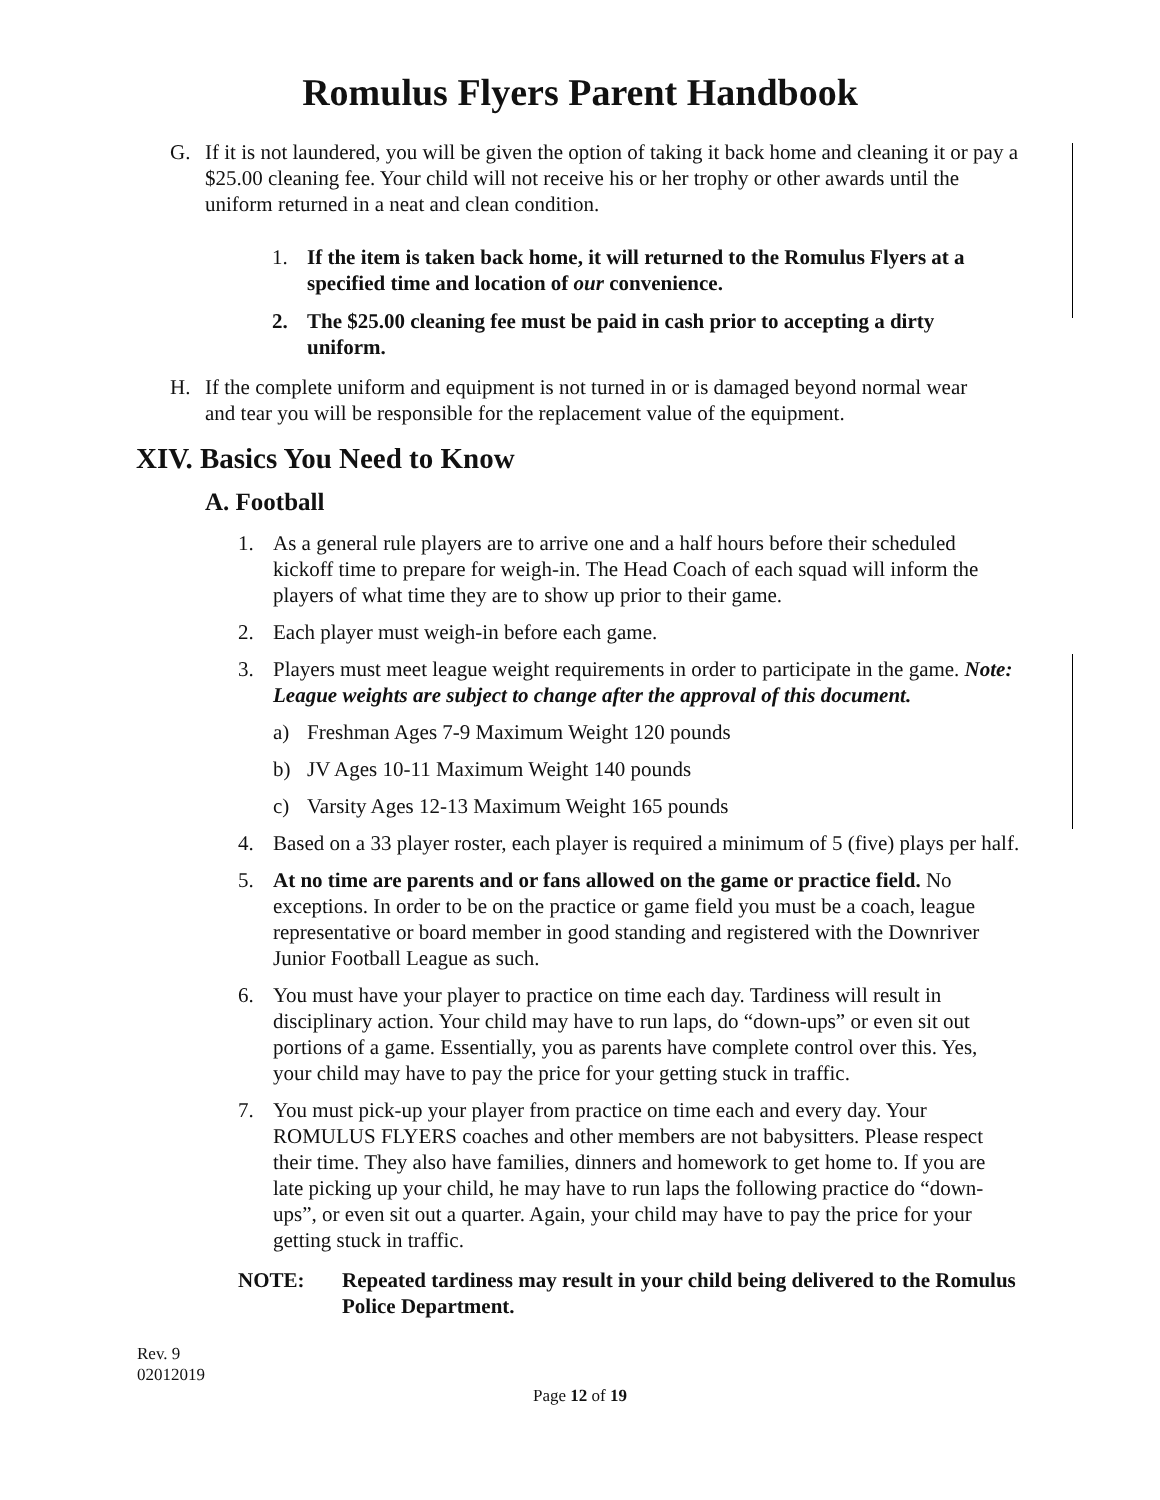Romulus Flyers Parent Handbook
G. If it is not laundered, you will be given the option of taking it back home and cleaning it or pay a $25.00 cleaning fee. Your child will not receive his or her trophy or other awards until the uniform returned in a neat and clean condition.
1. If the item is taken back home, it will returned to the Romulus Flyers at a specified time and location of our convenience.
2. The $25.00 cleaning fee must be paid in cash prior to accepting a dirty uniform.
H. If the complete uniform and equipment is not turned in or is damaged beyond normal wear and tear you will be responsible for the replacement value of the equipment.
XIV. Basics You Need to Know
A. Football
1. As a general rule players are to arrive one and a half hours before their scheduled kickoff time to prepare for weigh-in. The Head Coach of each squad will inform the players of what time they are to show up prior to their game.
2. Each player must weigh-in before each game.
3. Players must meet league weight requirements in order to participate in the game. Note: League weights are subject to change after the approval of this document.
a) Freshman Ages 7-9 Maximum Weight 120 pounds
b) JV Ages 10-11 Maximum Weight 140 pounds
c) Varsity Ages 12-13 Maximum Weight 165 pounds
4. Based on a 33 player roster, each player is required a minimum of 5 (five) plays per half.
5. At no time are parents and or fans allowed on the game or practice field. No exceptions. In order to be on the practice or game field you must be a coach, league representative or board member in good standing and registered with the Downriver Junior Football League as such.
6. You must have your player to practice on time each day. Tardiness will result in disciplinary action. Your child may have to run laps, do “down-ups” or even sit out portions of a game. Essentially, you as parents have complete control over this. Yes, your child may have to pay the price for your getting stuck in traffic.
7. You must pick-up your player from practice on time each and every day. Your ROMULUS FLYERS coaches and other members are not babysitters. Please respect their time. They also have families, dinners and homework to get home to. If you are late picking up your child, he may have to run laps the following practice do “down-ups”, or even sit out a quarter. Again, your child may have to pay the price for your getting stuck in traffic.
NOTE: Repeated tardiness may result in your child being delivered to the Romulus Police Department.
Rev. 9
02012019
Page 12 of 19